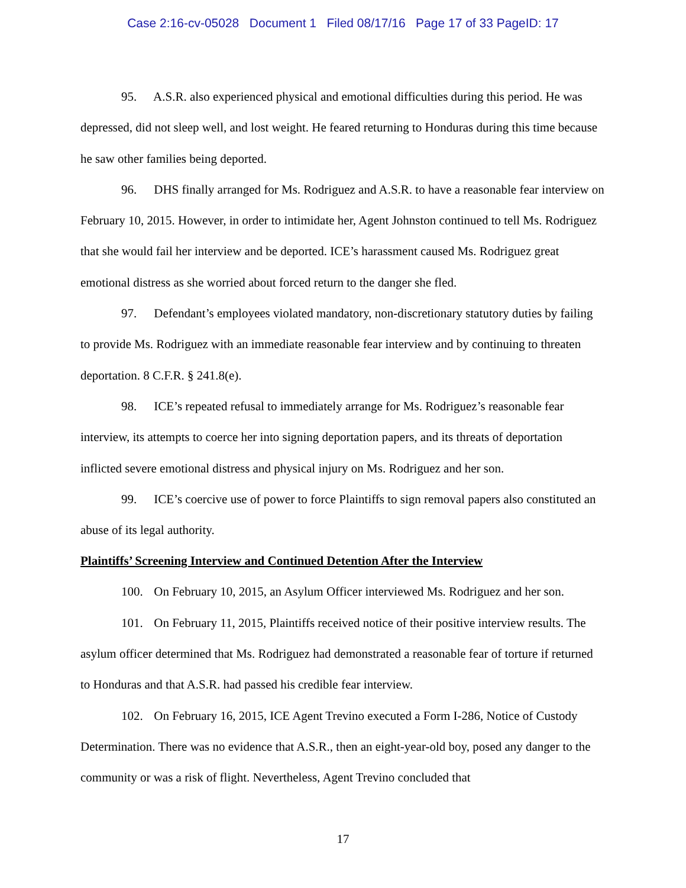Case 2:16-cv-05028 Document 1 Filed 08/17/16 Page 17 of 33 PageID: 17
95. A.S.R. also experienced physical and emotional difficulties during this period. He was depressed, did not sleep well, and lost weight. He feared returning to Honduras during this time because he saw other families being deported.
96. DHS finally arranged for Ms. Rodriguez and A.S.R. to have a reasonable fear interview on February 10, 2015. However, in order to intimidate her, Agent Johnston continued to tell Ms. Rodriguez that she would fail her interview and be deported. ICE’s harassment caused Ms. Rodriguez great emotional distress as she worried about forced return to the danger she fled.
97. Defendant’s employees violated mandatory, non-discretionary statutory duties by failing to provide Ms. Rodriguez with an immediate reasonable fear interview and by continuing to threaten deportation. 8 C.F.R. § 241.8(e).
98. ICE’s repeated refusal to immediately arrange for Ms. Rodriguez’s reasonable fear interview, its attempts to coerce her into signing deportation papers, and its threats of deportation inflicted severe emotional distress and physical injury on Ms. Rodriguez and her son.
99. ICE’s coercive use of power to force Plaintiffs to sign removal papers also constituted an abuse of its legal authority.
Plaintiffs’ Screening Interview and Continued Detention After the Interview
100. On February 10, 2015, an Asylum Officer interviewed Ms. Rodriguez and her son.
101. On February 11, 2015, Plaintiffs received notice of their positive interview results. The asylum officer determined that Ms. Rodriguez had demonstrated a reasonable fear of torture if returned to Honduras and that A.S.R. had passed his credible fear interview.
102. On February 16, 2015, ICE Agent Trevino executed a Form I-286, Notice of Custody Determination. There was no evidence that A.S.R., then an eight-year-old boy, posed any danger to the community or was a risk of flight. Nevertheless, Agent Trevino concluded that
17